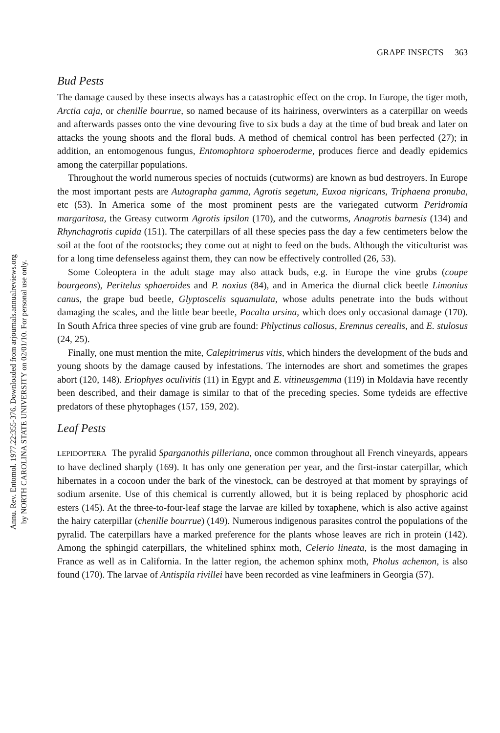Annu. Rev. Entomol. 1977.22:355-376. Downloaded from arjournals.annualreviews.org
by NORTH CAROLINA STATE UNIVERSITY on 02/01/10. For personal use only.
GRAPE INSECTS 363
Bud Pests
The damage caused by these insects always has a catastrophic effect on the crop. In Europe, the tiger moth, Arctia caja, or chenille bourrue, so named because of its hairiness, overwinters as a caterpillar on weeds and afterwards passes onto the vine devouring five to six buds a day at the time of bud break and later on attacks the young shoots and the floral buds. A method of chemical control has been perfected (27); in addition, an entomogenous fungus, Entomophtora sphoeroderme, produces fierce and deadly epidemics among the caterpillar populations.
Throughout the world numerous species of noctuids (cutworms) are known as bud destroyers. In Europe the most important pests are Autographa gamma, Agrotis segetum, Euxoa nigricans, Triphaena pronuba, etc (53). In America some of the most prominent pests are the variegated cutworm Peridromia margaritosa, the Greasy cutworm Agrotis ipsilon (170), and the cutworms, Anagrotis barnesis (134) and Rhynchagrotis cupida (151). The caterpillars of all these species pass the day a few centimeters below the soil at the foot of the rootstocks; they come out at night to feed on the buds. Although the viticulturist was for a long time defenseless against them, they can now be effectively controlled (26, 53).
Some Coleoptera in the adult stage may also attack buds, e.g. in Europe the vine grubs (coupe bourgeons), Peritelus sphaeroides and P. noxius (84), and in America the diurnal click beetle Limonius canus, the grape bud beetle, Glyptoscelis squamulata, whose adults penetrate into the buds without damaging the scales, and the little bear beetle, Pocalta ursina, which does only occasional damage (170). In South Africa three species of vine grub are found: Phlyctinus callosus, Eremnus cerealis, and E. stulosus (24, 25).
Finally, one must mention the mite, Calepitrimerus vitis, which hinders the development of the buds and young shoots by the damage caused by infestations. The internodes are short and sometimes the grapes abort (120, 148). Eriophyes oculivitis (11) in Egypt and E. vitineusgemma (119) in Moldavia have recently been described, and their damage is similar to that of the preceding species. Some tydeids are effective predators of these phytophages (157, 159, 202).
Leaf Pests
LEPIDOPTERA The pyralid Sparganothis pilleriana, once common throughout all French vineyards, appears to have declined sharply (169). It has only one generation per year, and the first-instar caterpillar, which hibernates in a cocoon under the bark of the vinestock, can be destroyed at that moment by sprayings of sodium arsenite. Use of this chemical is currently allowed, but it is being replaced by phosphoric acid esters (145). At the three-to-four-leaf stage the larvae are killed by toxaphene, which is also active against the hairy caterpillar (chenille bourrue) (149). Numerous indigenous parasites control the populations of the pyralid. The caterpillars have a marked preference for the plants whose leaves are rich in protein (142). Among the sphingid caterpillars, the whitelined sphinx moth, Celerio lineata, is the most damaging in France as well as in California. In the latter region, the achemon sphinx moth, Pholus achemon, is also found (170). The larvae of Antispila rivillei have been recorded as vine leafminers in Georgia (57).